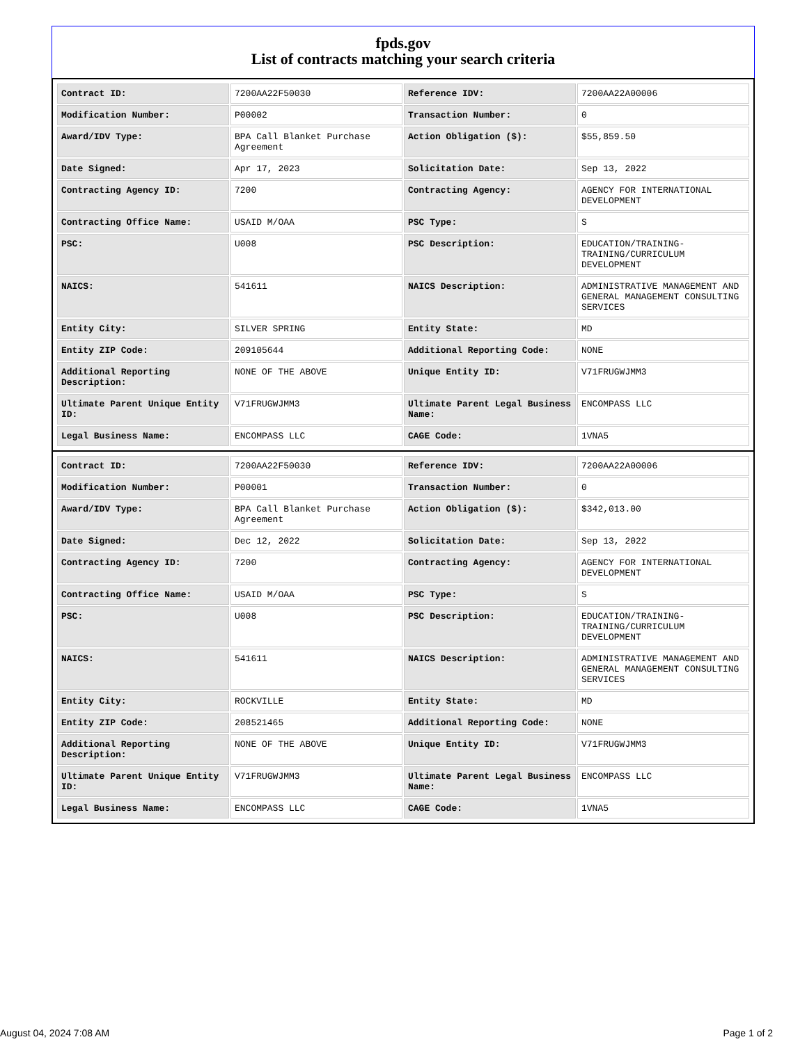fpds.gov
List of contracts matching your search criteria
| Contract ID: | 7200AA22F50030 | Reference IDV: | 7200AA22A00006 |
| Modification Number: | P00002 | Transaction Number: | 0 |
| Award/IDV Type: | BPA Call Blanket Purchase Agreement | Action Obligation ($): | $55,859.50 |
| Date Signed: | Apr 17, 2023 | Solicitation Date: | Sep 13, 2022 |
| Contracting Agency ID: | 7200 | Contracting Agency: | AGENCY FOR INTERNATIONAL DEVELOPMENT |
| Contracting Office Name: | USAID M/OAA | PSC Type: | S |
| PSC: | U008 | PSC Description: | EDUCATION/TRAINING-TRAINING/CURRICULUM DEVELOPMENT |
| NAICS: | 541611 | NAICS Description: | ADMINISTRATIVE MANAGEMENT AND GENERAL MANAGEMENT CONSULTING SERVICES |
| Entity City: | SILVER SPRING | Entity State: | MD |
| Entity ZIP Code: | 209105644 | Additional Reporting Code: | NONE |
| Additional Reporting Description: | NONE OF THE ABOVE | Unique Entity ID: | V71FRUGWJMM3 |
| Ultimate Parent Unique Entity ID: | V71FRUGWJMM3 | Ultimate Parent Legal Business Name: | ENCOMPASS LLC |
| Legal Business Name: | ENCOMPASS LLC | CAGE Code: | 1VNA5 |
| Contract ID: | 7200AA22F50030 | Reference IDV: | 7200AA22A00006 |
| Modification Number: | P00001 | Transaction Number: | 0 |
| Award/IDV Type: | BPA Call Blanket Purchase Agreement | Action Obligation ($): | $342,013.00 |
| Date Signed: | Dec 12, 2022 | Solicitation Date: | Sep 13, 2022 |
| Contracting Agency ID: | 7200 | Contracting Agency: | AGENCY FOR INTERNATIONAL DEVELOPMENT |
| Contracting Office Name: | USAID M/OAA | PSC Type: | S |
| PSC: | U008 | PSC Description: | EDUCATION/TRAINING-TRAINING/CURRICULUM DEVELOPMENT |
| NAICS: | 541611 | NAICS Description: | ADMINISTRATIVE MANAGEMENT AND GENERAL MANAGEMENT CONSULTING SERVICES |
| Entity City: | ROCKVILLE | Entity State: | MD |
| Entity ZIP Code: | 208521465 | Additional Reporting Code: | NONE |
| Additional Reporting Description: | NONE OF THE ABOVE | Unique Entity ID: | V71FRUGWJMM3 |
| Ultimate Parent Unique Entity ID: | V71FRUGWJMM3 | Ultimate Parent Legal Business Name: | ENCOMPASS LLC |
| Legal Business Name: | ENCOMPASS LLC | CAGE Code: | 1VNA5 |
August 04, 2024 7:08 AM Page 1 of 2